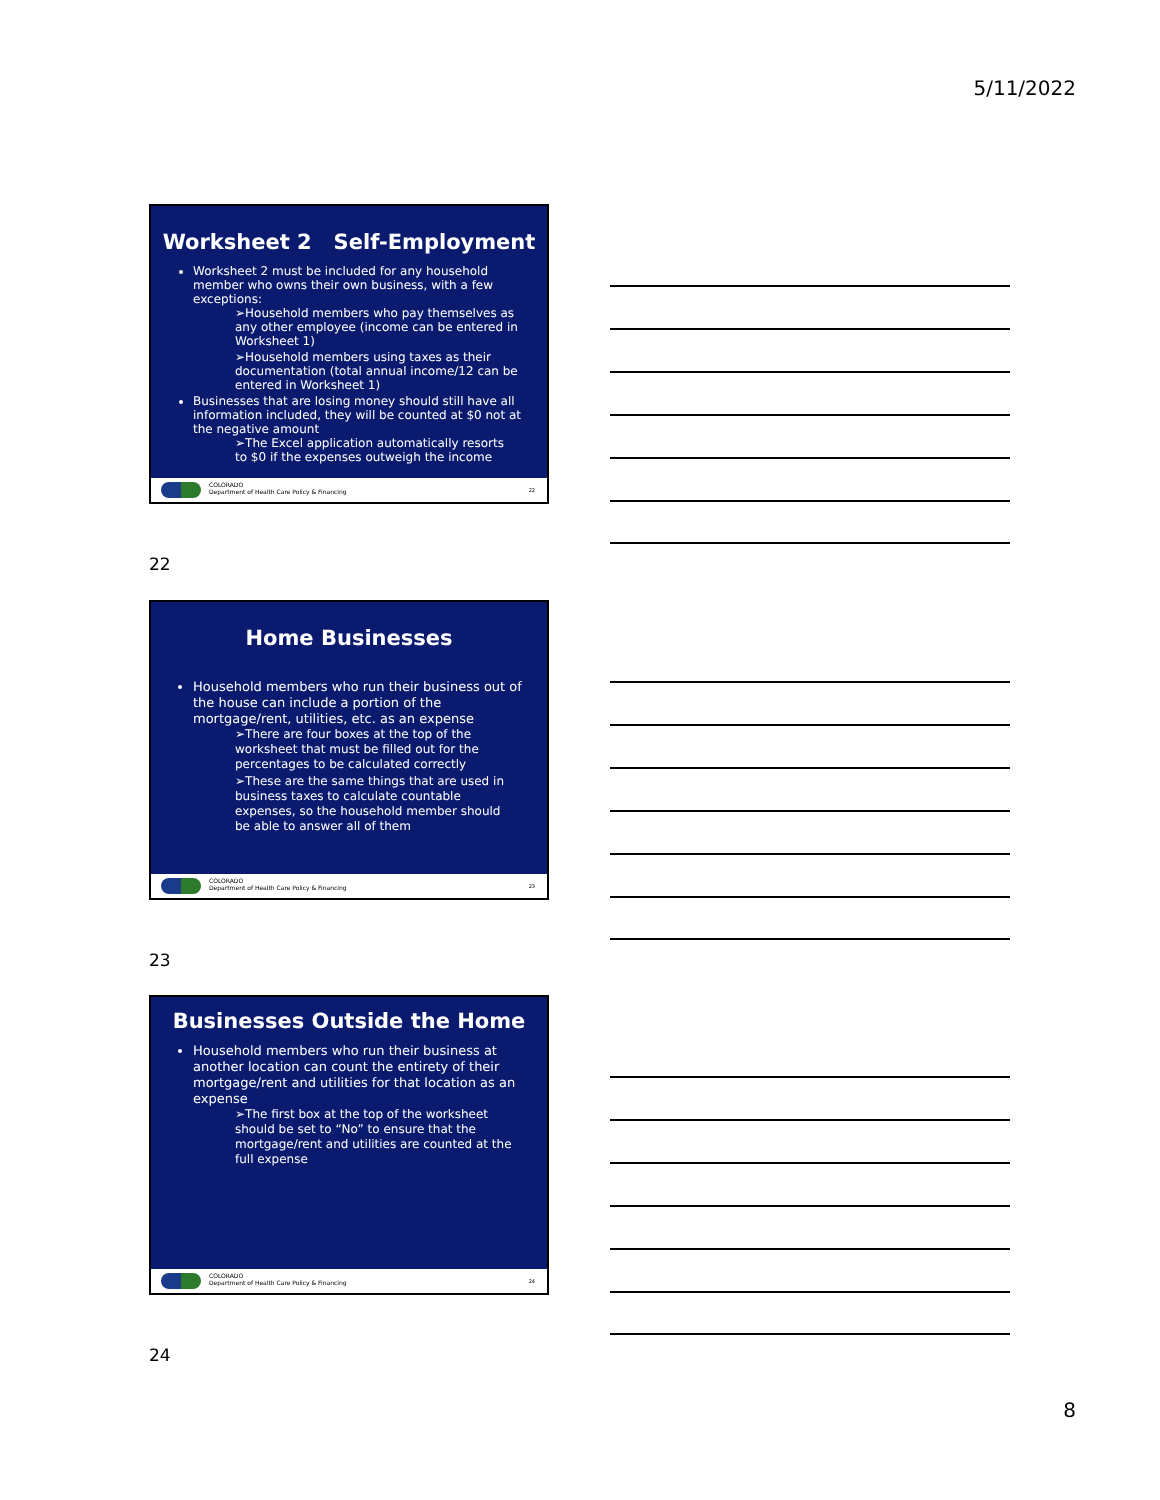5/11/2022
Worksheet 2 Self-Employment
Worksheet 2 must be included for any household member who owns their own business, with a few exceptions:
➢Household members who pay themselves as any other employee (income can be entered in Worksheet 1)
➢Household members using taxes as their documentation (total annual income/12 can be entered in Worksheet 1)
Businesses that are losing money should still have all information included, they will be counted at $0 not at the negative amount
➢The Excel application automatically resorts to $0 if the expenses outweigh the income
COLORADO
Department of Health Care Policy & Financing
22
22
Home Businesses
Household members who run their business out of the house can include a portion of the mortgage/rent, utilities, etc. as an expense
➢There are four boxes at the top of the worksheet that must be filled out for the percentages to be calculated correctly
➢These are the same things that are used in business taxes to calculate countable expenses, so the household member should be able to answer all of them
COLORADO
Department of Health Care Policy & Financing
23
23
Businesses Outside the Home
Household members who run their business at another location can count the entirety of their mortgage/rent and utilities for that location as an expense
➢The first box at the top of the worksheet should be set to “No” to ensure that the mortgage/rent and utilities are counted at the full expense
COLORADO
Department of Health Care Policy & Financing
24
24
8